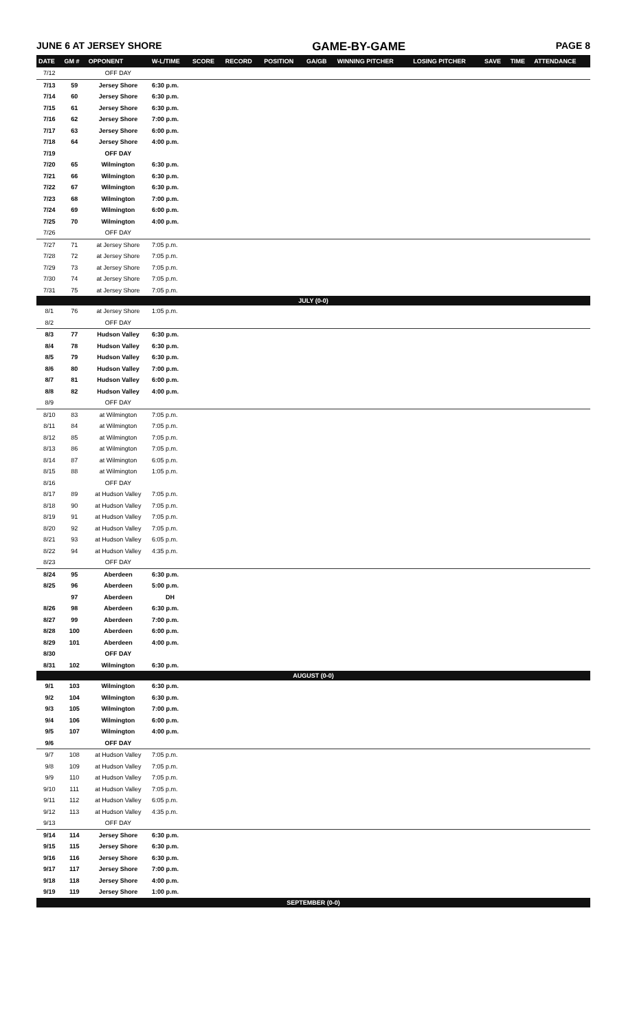JUNE 6 AT JERSEY SHORE GAME-BY-GAME PAGE 8
| DATE | GM # | OPPONENT | W-L/TIME | SCORE | RECORD | POSITION | GA/GB | WINNING PITCHER | LOSING PITCHER | SAVE | TIME | ATTENDANCE |
| --- | --- | --- | --- | --- | --- | --- | --- | --- | --- | --- | --- | --- |
| 7/12 | | OFF DAY | | | | | | | | | | |
| 7/13 | 59 | Jersey Shore | 6:30 p.m. | | | | | | | | | |
| 7/14 | 60 | Jersey Shore | 6:30 p.m. | | | | | | | | | |
| 7/15 | 61 | Jersey Shore | 6:30 p.m. | | | | | | | | | |
| 7/16 | 62 | Jersey Shore | 7:00 p.m. | | | | | | | | | |
| 7/17 | 63 | Jersey Shore | 6:00 p.m. | | | | | | | | | |
| 7/18 | 64 | Jersey Shore | 4:00 p.m. | | | | | | | | | |
| 7/19 | | OFF DAY | | | | | | | | | | |
| 7/20 | 65 | Wilmington | 6:30 p.m. | | | | | | | | | |
| 7/21 | 66 | Wilmington | 6:30 p.m. | | | | | | | | | |
| 7/22 | 67 | Wilmington | 6:30 p.m. | | | | | | | | | |
| 7/23 | 68 | Wilmington | 7:00 p.m. | | | | | | | | | |
| 7/24 | 69 | Wilmington | 6:00 p.m. | | | | | | | | | |
| 7/25 | 70 | Wilmington | 4:00 p.m. | | | | | | | | | |
| 7/26 | | OFF DAY | | | | | | | | | | |
| 7/27 | 71 | at Jersey Shore | 7:05 p.m. | | | | | | | | | |
| 7/28 | 72 | at Jersey Shore | 7:05 p.m. | | | | | | | | | |
| 7/29 | 73 | at Jersey Shore | 7:05 p.m. | | | | | | | | | |
| 7/30 | 74 | at Jersey Shore | 7:05 p.m. | | | | | | | | | |
| 7/31 | 75 | at Jersey Shore | 7:05 p.m. | | | | | | | | | |
| JULY (0-0) | | | | | | | | | | | | |
| 8/1 | 76 | at Jersey Shore | 1:05 p.m. | | | | | | | | | |
| 8/2 | | OFF DAY | | | | | | | | | | |
| 8/3 | 77 | Hudson Valley | 6:30 p.m. | | | | | | | | | |
| 8/4 | 78 | Hudson Valley | 6:30 p.m. | | | | | | | | | |
| 8/5 | 79 | Hudson Valley | 6:30 p.m. | | | | | | | | | |
| 8/6 | 80 | Hudson Valley | 7:00 p.m. | | | | | | | | | |
| 8/7 | 81 | Hudson Valley | 6:00 p.m. | | | | | | | | | |
| 8/8 | 82 | Hudson Valley | 4:00 p.m. | | | | | | | | | |
| 8/9 | | OFF DAY | | | | | | | | | | |
| 8/10 | 83 | at Wilmington | 7:05 p.m. | | | | | | | | | |
| 8/11 | 84 | at Wilmington | 7:05 p.m. | | | | | | | | | |
| 8/12 | 85 | at Wilmington | 7:05 p.m. | | | | | | | | | |
| 8/13 | 86 | at Wilmington | 7:05 p.m. | | | | | | | | | |
| 8/14 | 87 | at Wilmington | 6:05 p.m. | | | | | | | | | |
| 8/15 | 88 | at Wilmington | 1:05 p.m. | | | | | | | | | |
| 8/16 | | OFF DAY | | | | | | | | | | |
| 8/17 | 89 | at Hudson Valley | 7:05 p.m. | | | | | | | | | |
| 8/18 | 90 | at Hudson Valley | 7:05 p.m. | | | | | | | | | |
| 8/19 | 91 | at Hudson Valley | 7:05 p.m. | | | | | | | | | |
| 8/20 | 92 | at Hudson Valley | 7:05 p.m. | | | | | | | | | |
| 8/21 | 93 | at Hudson Valley | 6:05 p.m. | | | | | | | | | |
| 8/22 | 94 | at Hudson Valley | 4:35 p.m. | | | | | | | | | |
| 8/23 | | OFF DAY | | | | | | | | | | |
| 8/24 | 95 | Aberdeen | 6:30 p.m. | | | | | | | | | |
| 8/25 | 96 | Aberdeen | 5:00 p.m. | | | | | | | | | |
| | 97 | Aberdeen | DH | | | | | | | | | |
| 8/26 | 98 | Aberdeen | 6:30 p.m. | | | | | | | | | |
| 8/27 | 99 | Aberdeen | 7:00 p.m. | | | | | | | | | |
| 8/28 | 100 | Aberdeen | 6:00 p.m. | | | | | | | | | |
| 8/29 | 101 | Aberdeen | 4:00 p.m. | | | | | | | | | |
| 8/30 | | OFF DAY | | | | | | | | | | |
| 8/31 | 102 | Wilmington | 6:30 p.m. | | | | | | | | | |
| AUGUST (0-0) | | | | | | | | | | | | |
| 9/1 | 103 | Wilmington | 6:30 p.m. | | | | | | | | | |
| 9/2 | 104 | Wilmington | 6:30 p.m. | | | | | | | | | |
| 9/3 | 105 | Wilmington | 7:00 p.m. | | | | | | | | | |
| 9/4 | 106 | Wilmington | 6:00 p.m. | | | | | | | | | |
| 9/5 | 107 | Wilmington | 4:00 p.m. | | | | | | | | | |
| 9/6 | | OFF DAY | | | | | | | | | | |
| 9/7 | 108 | at Hudson Valley | 7:05 p.m. | | | | | | | | | |
| 9/8 | 109 | at Hudson Valley | 7:05 p.m. | | | | | | | | | |
| 9/9 | 110 | at Hudson Valley | 7:05 p.m. | | | | | | | | | |
| 9/10 | 111 | at Hudson Valley | 7:05 p.m. | | | | | | | | | |
| 9/11 | 112 | at Hudson Valley | 6:05 p.m. | | | | | | | | | |
| 9/12 | 113 | at Hudson Valley | 4:35 p.m. | | | | | | | | | |
| 9/13 | | OFF DAY | | | | | | | | | | |
| 9/14 | 114 | Jersey Shore | 6:30 p.m. | | | | | | | | | |
| 9/15 | 115 | Jersey Shore | 6:30 p.m. | | | | | | | | | |
| 9/16 | 116 | Jersey Shore | 6:30 p.m. | | | | | | | | | |
| 9/17 | 117 | Jersey Shore | 7:00 p.m. | | | | | | | | | |
| 9/18 | 118 | Jersey Shore | 4:00 p.m. | | | | | | | | | |
| 9/19 | 119 | Jersey Shore | 1:00 p.m. | | | | | | | | | |
| SEPTEMBER (0-0) | | | | | | | | | | | | |